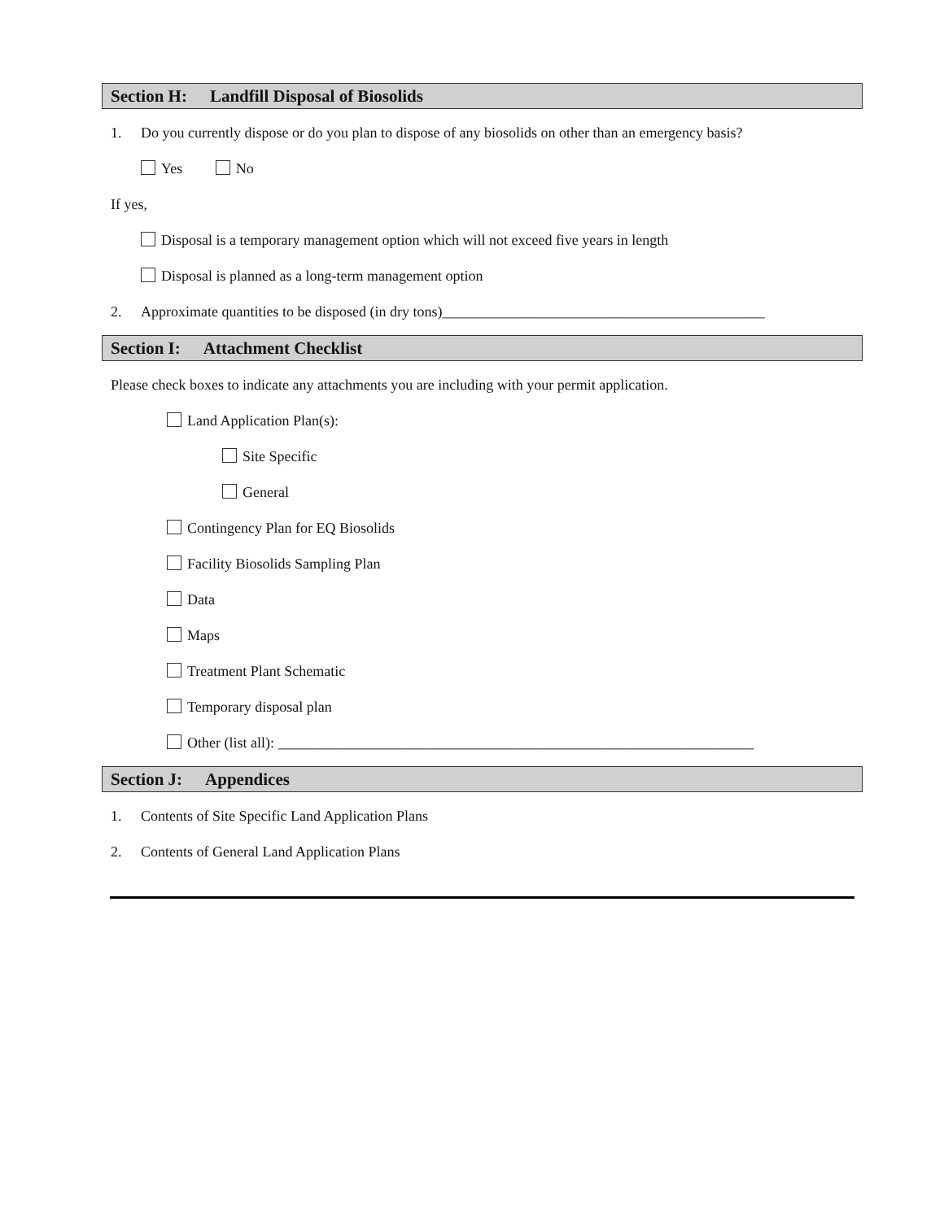Section H: Landfill Disposal of Biosolids
1. Do you currently dispose or do you plan to dispose of any biosolids on other than an emergency basis?
Yes No
If yes,
Disposal is a temporary management option which will not exceed five years in length
Disposal is planned as a long-term management option
2. Approximate quantities to be disposed (in dry tons)____________________________________________
Section I: Attachment Checklist
Please check boxes to indicate any attachments you are including with your permit application.
Land Application Plan(s):
Site Specific
General
Contingency Plan for EQ Biosolids
Facility Biosolids Sampling Plan
Data
Maps
Treatment Plant Schematic
Temporary disposal plan
Other (list all): _________________________________________________________________
Section J: Appendices
1. Contents of Site Specific Land Application Plans
2. Contents of General Land Application Plans